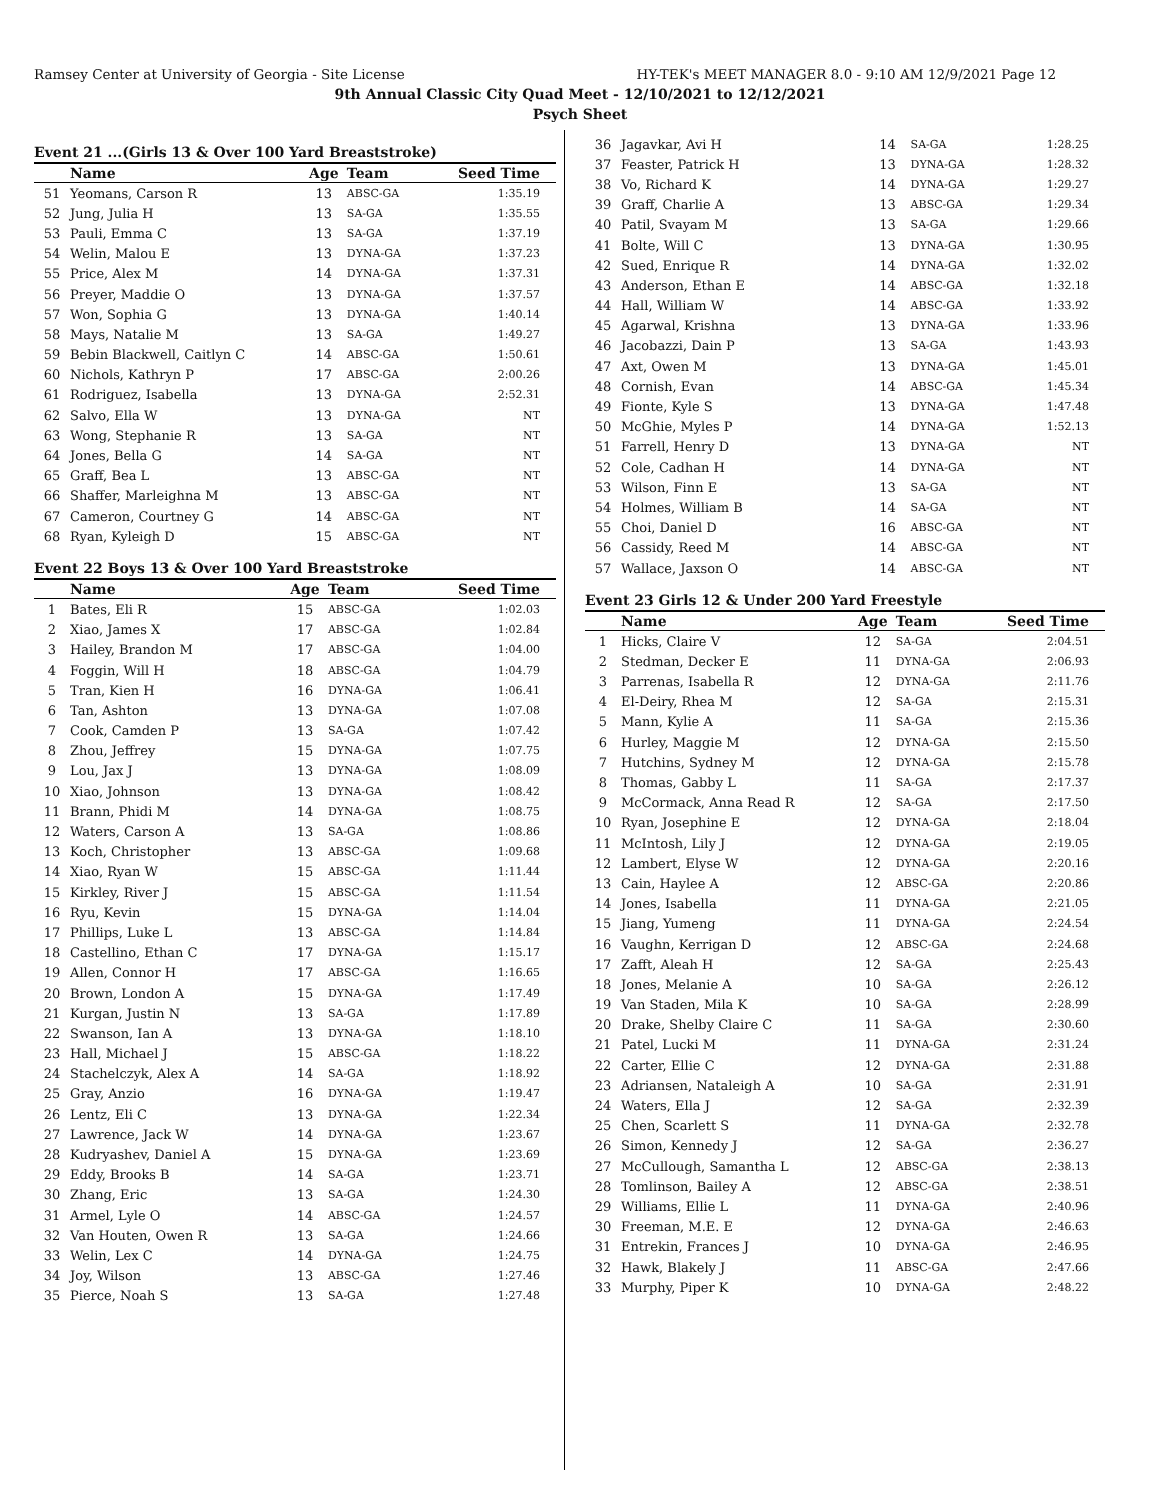Ramsey Center at University of Georgia - Site License HY-TEK's MEET MANAGER 8.0 - 9:10 AM 12/9/2021 Page 12
9th Annual Classic City Quad Meet - 12/10/2021 to 12/12/2021
Psych Sheet
Event 21 ...(Girls 13 & Over 100 Yard Breaststroke)
| | Name | Age | Team | Seed Time |
| --- | --- | --- | --- | --- |
| 51 | Yeomans, Carson R | 13 | ABSC-GA | 1:35.19 |
| 52 | Jung, Julia H | 13 | SA-GA | 1:35.55 |
| 53 | Pauli, Emma C | 13 | SA-GA | 1:37.19 |
| 54 | Welin, Malou E | 13 | DYNA-GA | 1:37.23 |
| 55 | Price, Alex M | 14 | DYNA-GA | 1:37.31 |
| 56 | Preyer, Maddie O | 13 | DYNA-GA | 1:37.57 |
| 57 | Won, Sophia G | 13 | DYNA-GA | 1:40.14 |
| 58 | Mays, Natalie M | 13 | SA-GA | 1:49.27 |
| 59 | Bebin Blackwell, Caitlyn C | 14 | ABSC-GA | 1:50.61 |
| 60 | Nichols, Kathryn P | 17 | ABSC-GA | 2:00.26 |
| 61 | Rodriguez, Isabella | 13 | DYNA-GA | 2:52.31 |
| 62 | Salvo, Ella W | 13 | DYNA-GA | NT |
| 63 | Wong, Stephanie R | 13 | SA-GA | NT |
| 64 | Jones, Bella G | 14 | SA-GA | NT |
| 65 | Graff, Bea L | 13 | ABSC-GA | NT |
| 66 | Shaffer, Marleighna M | 13 | ABSC-GA | NT |
| 67 | Cameron, Courtney G | 14 | ABSC-GA | NT |
| 68 | Ryan, Kyleigh D | 15 | ABSC-GA | NT |
Event 22 Boys 13 & Over 100 Yard Breaststroke
| | Name | Age | Team | Seed Time |
| --- | --- | --- | --- | --- |
| 1 | Bates, Eli R | 15 | ABSC-GA | 1:02.03 |
| 2 | Xiao, James X | 17 | ABSC-GA | 1:02.84 |
| 3 | Hailey, Brandon M | 17 | ABSC-GA | 1:04.00 |
| 4 | Foggin, Will H | 18 | ABSC-GA | 1:04.79 |
| 5 | Tran, Kien H | 16 | DYNA-GA | 1:06.41 |
| 6 | Tan, Ashton | 13 | DYNA-GA | 1:07.08 |
| 7 | Cook, Camden P | 13 | SA-GA | 1:07.42 |
| 8 | Zhou, Jeffrey | 15 | DYNA-GA | 1:07.75 |
| 9 | Lou, Jax J | 13 | DYNA-GA | 1:08.09 |
| 10 | Xiao, Johnson | 13 | DYNA-GA | 1:08.42 |
| 11 | Brann, Phidi M | 14 | DYNA-GA | 1:08.75 |
| 12 | Waters, Carson A | 13 | SA-GA | 1:08.86 |
| 13 | Koch, Christopher | 13 | ABSC-GA | 1:09.68 |
| 14 | Xiao, Ryan W | 15 | ABSC-GA | 1:11.44 |
| 15 | Kirkley, River J | 15 | ABSC-GA | 1:11.54 |
| 16 | Ryu, Kevin | 15 | DYNA-GA | 1:14.04 |
| 17 | Phillips, Luke L | 13 | ABSC-GA | 1:14.84 |
| 18 | Castellino, Ethan C | 17 | DYNA-GA | 1:15.17 |
| 19 | Allen, Connor H | 17 | ABSC-GA | 1:16.65 |
| 20 | Brown, London A | 15 | DYNA-GA | 1:17.49 |
| 21 | Kurgan, Justin N | 13 | SA-GA | 1:17.89 |
| 22 | Swanson, Ian A | 13 | DYNA-GA | 1:18.10 |
| 23 | Hall, Michael J | 15 | ABSC-GA | 1:18.22 |
| 24 | Stachelczyk, Alex A | 14 | SA-GA | 1:18.92 |
| 25 | Gray, Anzio | 16 | DYNA-GA | 1:19.47 |
| 26 | Lentz, Eli C | 13 | DYNA-GA | 1:22.34 |
| 27 | Lawrence, Jack W | 14 | DYNA-GA | 1:23.67 |
| 28 | Kudryashev, Daniel A | 15 | DYNA-GA | 1:23.69 |
| 29 | Eddy, Brooks B | 14 | SA-GA | 1:23.71 |
| 30 | Zhang, Eric | 13 | SA-GA | 1:24.30 |
| 31 | Armel, Lyle O | 14 | ABSC-GA | 1:24.57 |
| 32 | Van Houten, Owen R | 13 | SA-GA | 1:24.66 |
| 33 | Welin, Lex C | 14 | DYNA-GA | 1:24.75 |
| 34 | Joy, Wilson | 13 | ABSC-GA | 1:27.46 |
| 35 | Pierce, Noah S | 13 | SA-GA | 1:27.48 |
| 36 | Jagavkar, Avi H | 14 | SA-GA | 1:28.25 |
| 37 | Feaster, Patrick H | 13 | DYNA-GA | 1:28.32 |
| 38 | Vo, Richard K | 14 | DYNA-GA | 1:29.27 |
| 39 | Graff, Charlie A | 13 | ABSC-GA | 1:29.34 |
| 40 | Patil, Svayam M | 13 | SA-GA | 1:29.66 |
| 41 | Bolte, Will C | 13 | DYNA-GA | 1:30.95 |
| 42 | Sued, Enrique R | 14 | DYNA-GA | 1:32.02 |
| 43 | Anderson, Ethan E | 14 | ABSC-GA | 1:32.18 |
| 44 | Hall, William W | 14 | ABSC-GA | 1:33.92 |
| 45 | Agarwal, Krishna | 13 | DYNA-GA | 1:33.96 |
| 46 | Jacobazzi, Dain P | 13 | SA-GA | 1:43.93 |
| 47 | Axt, Owen M | 13 | DYNA-GA | 1:45.01 |
| 48 | Cornish, Evan | 14 | ABSC-GA | 1:45.34 |
| 49 | Fionte, Kyle S | 13 | DYNA-GA | 1:47.48 |
| 50 | McGhie, Myles P | 14 | DYNA-GA | 1:52.13 |
| 51 | Farrell, Henry D | 13 | DYNA-GA | NT |
| 52 | Cole, Cadhan H | 14 | DYNA-GA | NT |
| 53 | Wilson, Finn E | 13 | SA-GA | NT |
| 54 | Holmes, William B | 14 | SA-GA | NT |
| 55 | Choi, Daniel D | 16 | ABSC-GA | NT |
| 56 | Cassidy, Reed M | 14 | ABSC-GA | NT |
| 57 | Wallace, Jaxson O | 14 | ABSC-GA | NT |
Event 23 Girls 12 & Under 200 Yard Freestyle
| | Name | Age | Team | Seed Time |
| --- | --- | --- | --- | --- |
| 1 | Hicks, Claire V | 12 | SA-GA | 2:04.51 |
| 2 | Stedman, Decker E | 11 | DYNA-GA | 2:06.93 |
| 3 | Parrenas, Isabella R | 12 | DYNA-GA | 2:11.76 |
| 4 | El-Deiry, Rhea M | 12 | SA-GA | 2:15.31 |
| 5 | Mann, Kylie A | 11 | SA-GA | 2:15.36 |
| 6 | Hurley, Maggie M | 12 | DYNA-GA | 2:15.50 |
| 7 | Hutchins, Sydney M | 12 | DYNA-GA | 2:15.78 |
| 8 | Thomas, Gabby L | 11 | SA-GA | 2:17.37 |
| 9 | McCormack, Anna Read R | 12 | SA-GA | 2:17.50 |
| 10 | Ryan, Josephine E | 12 | DYNA-GA | 2:18.04 |
| 11 | McIntosh, Lily J | 12 | DYNA-GA | 2:19.05 |
| 12 | Lambert, Elyse W | 12 | DYNA-GA | 2:20.16 |
| 13 | Cain, Haylee A | 12 | ABSC-GA | 2:20.86 |
| 14 | Jones, Isabella | 11 | DYNA-GA | 2:21.05 |
| 15 | Jiang, Yumeng | 11 | DYNA-GA | 2:24.54 |
| 16 | Vaughn, Kerrigan D | 12 | ABSC-GA | 2:24.68 |
| 17 | Zafft, Aleah H | 12 | SA-GA | 2:25.43 |
| 18 | Jones, Melanie A | 10 | SA-GA | 2:26.12 |
| 19 | Van Staden, Mila K | 10 | SA-GA | 2:28.99 |
| 20 | Drake, Shelby Claire C | 11 | SA-GA | 2:30.60 |
| 21 | Patel, Lucki M | 11 | DYNA-GA | 2:31.24 |
| 22 | Carter, Ellie C | 12 | DYNA-GA | 2:31.88 |
| 23 | Adriansen, Nataleigh A | 10 | SA-GA | 2:31.91 |
| 24 | Waters, Ella J | 12 | SA-GA | 2:32.39 |
| 25 | Chen, Scarlett S | 11 | DYNA-GA | 2:32.78 |
| 26 | Simon, Kennedy J | 12 | SA-GA | 2:36.27 |
| 27 | McCullough, Samantha L | 12 | ABSC-GA | 2:38.13 |
| 28 | Tomlinson, Bailey A | 12 | ABSC-GA | 2:38.51 |
| 29 | Williams, Ellie L | 11 | DYNA-GA | 2:40.96 |
| 30 | Freeman, M.E. E | 12 | DYNA-GA | 2:46.63 |
| 31 | Entrekin, Frances J | 10 | DYNA-GA | 2:46.95 |
| 32 | Hawk, Blakely J | 11 | ABSC-GA | 2:47.66 |
| 33 | Murphy, Piper K | 10 | DYNA-GA | 2:48.22 |